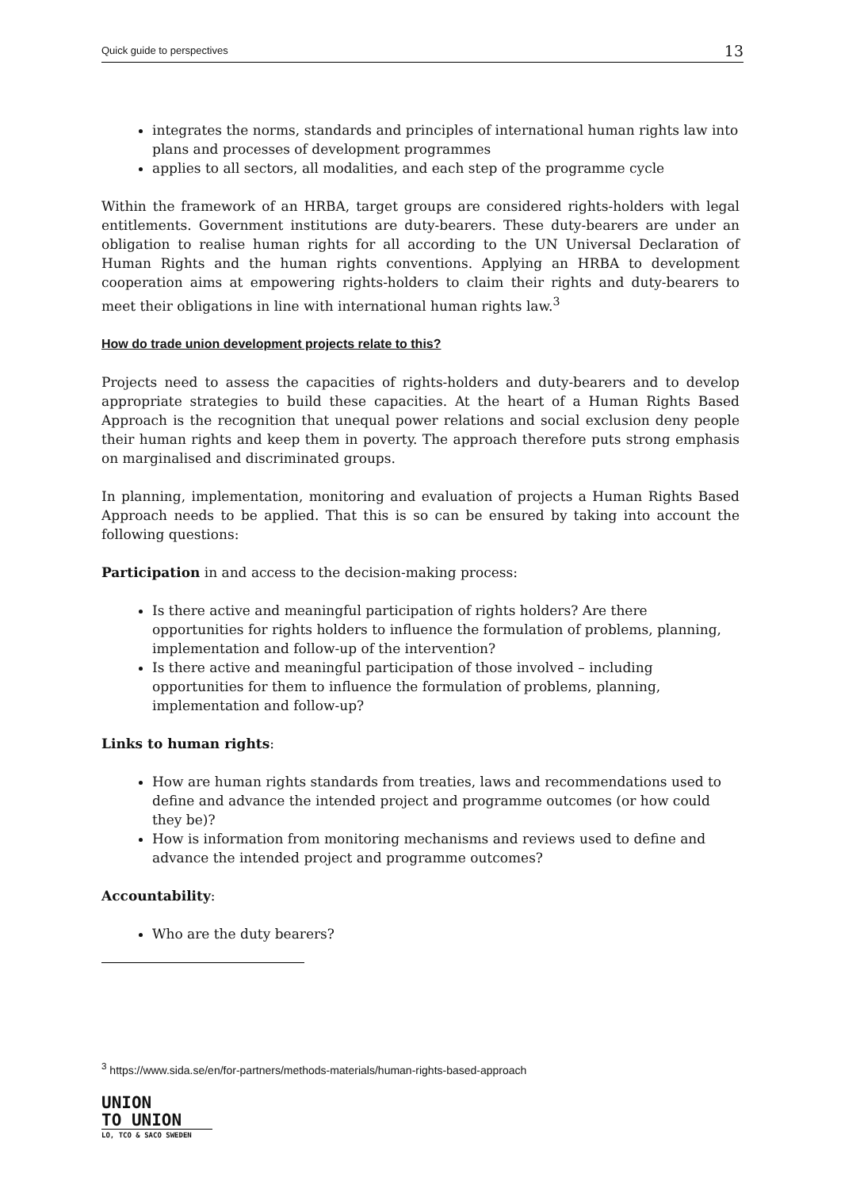Quick guide to perspectives 13
integrates the norms, standards and principles of international human rights law into plans and processes of development programmes
applies to all sectors, all modalities, and each step of the programme cycle
Within the framework of an HRBA, target groups are considered rights-holders with legal entitlements. Government institutions are duty-bearers. These duty-bearers are under an obligation to realise human rights for all according to the UN Universal Declaration of Human Rights and the human rights conventions. Applying an HRBA to development cooperation aims at empowering rights-holders to claim their rights and duty-bearers to meet their obligations in line with international human rights law.<sup>3</sup>
How do trade union development projects relate to this?
Projects need to assess the capacities of rights-holders and duty-bearers and to develop appropriate strategies to build these capacities. At the heart of a Human Rights Based Approach is the recognition that unequal power relations and social exclusion deny people their human rights and keep them in poverty. The approach therefore puts strong emphasis on marginalised and discriminated groups.
In planning, implementation, monitoring and evaluation of projects a Human Rights Based Approach needs to be applied. That this is so can be ensured by taking into account the following questions:
Participation in and access to the decision-making process:
Is there active and meaningful participation of rights holders? Are there opportunities for rights holders to influence the formulation of problems, planning, implementation and follow-up of the intervention?
Is there active and meaningful participation of those involved – including opportunities for them to influence the formulation of problems, planning, implementation and follow-up?
Links to human rights:
How are human rights standards from treaties, laws and recommendations used to define and advance the intended project and programme outcomes (or how could they be)?
How is information from monitoring mechanisms and reviews used to define and advance the intended project and programme outcomes?
Accountability:
Who are the duty bearers?
<sup>3</sup> https://www.sida.se/en/for-partners/methods-materials/human-rights-based-approach
UNION
TO UNION
LO, TCO & SACO SWEDEN